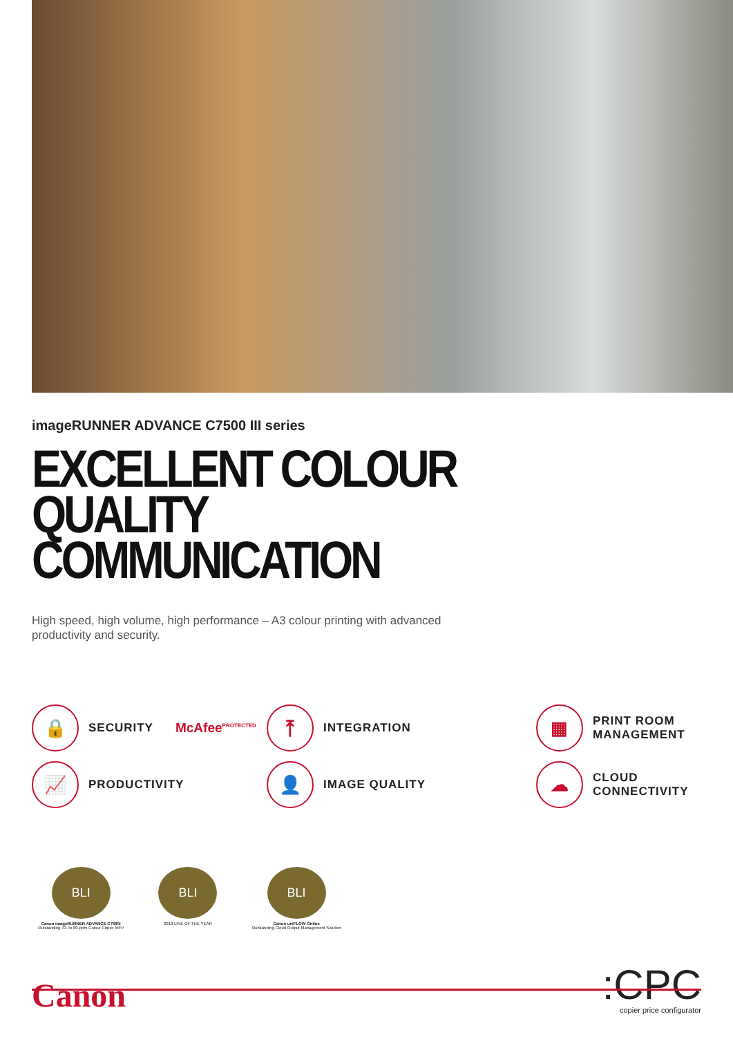imageRUNNER ADVANCE C7500 III series
EXCELLENT COLOUR QUALITY
COMMUNICATION
High speed, high volume, high performance – A3 colour printing with advanced productivity and security.
🔒
SECURITY McAfee<sup>PROTECTED</sup>
⤒
INTEGRATION
▦
PRINT ROOM
MANAGEMENT
📈
PRODUCTIVITY
👤
IMAGE QUALITY
☁
CLOUD
CONNECTIVITY
BLI
Canon imageRUNNER ADVANCE C7580i
Outstanding 70- to 80-ppm Colour Copier MFP
BLI
2018 LINE OF THE YEAR
BLI
Canon uniFLOW Online
Outstanding Cloud Output Management Solution
Canon
:CPC
copier price configurator